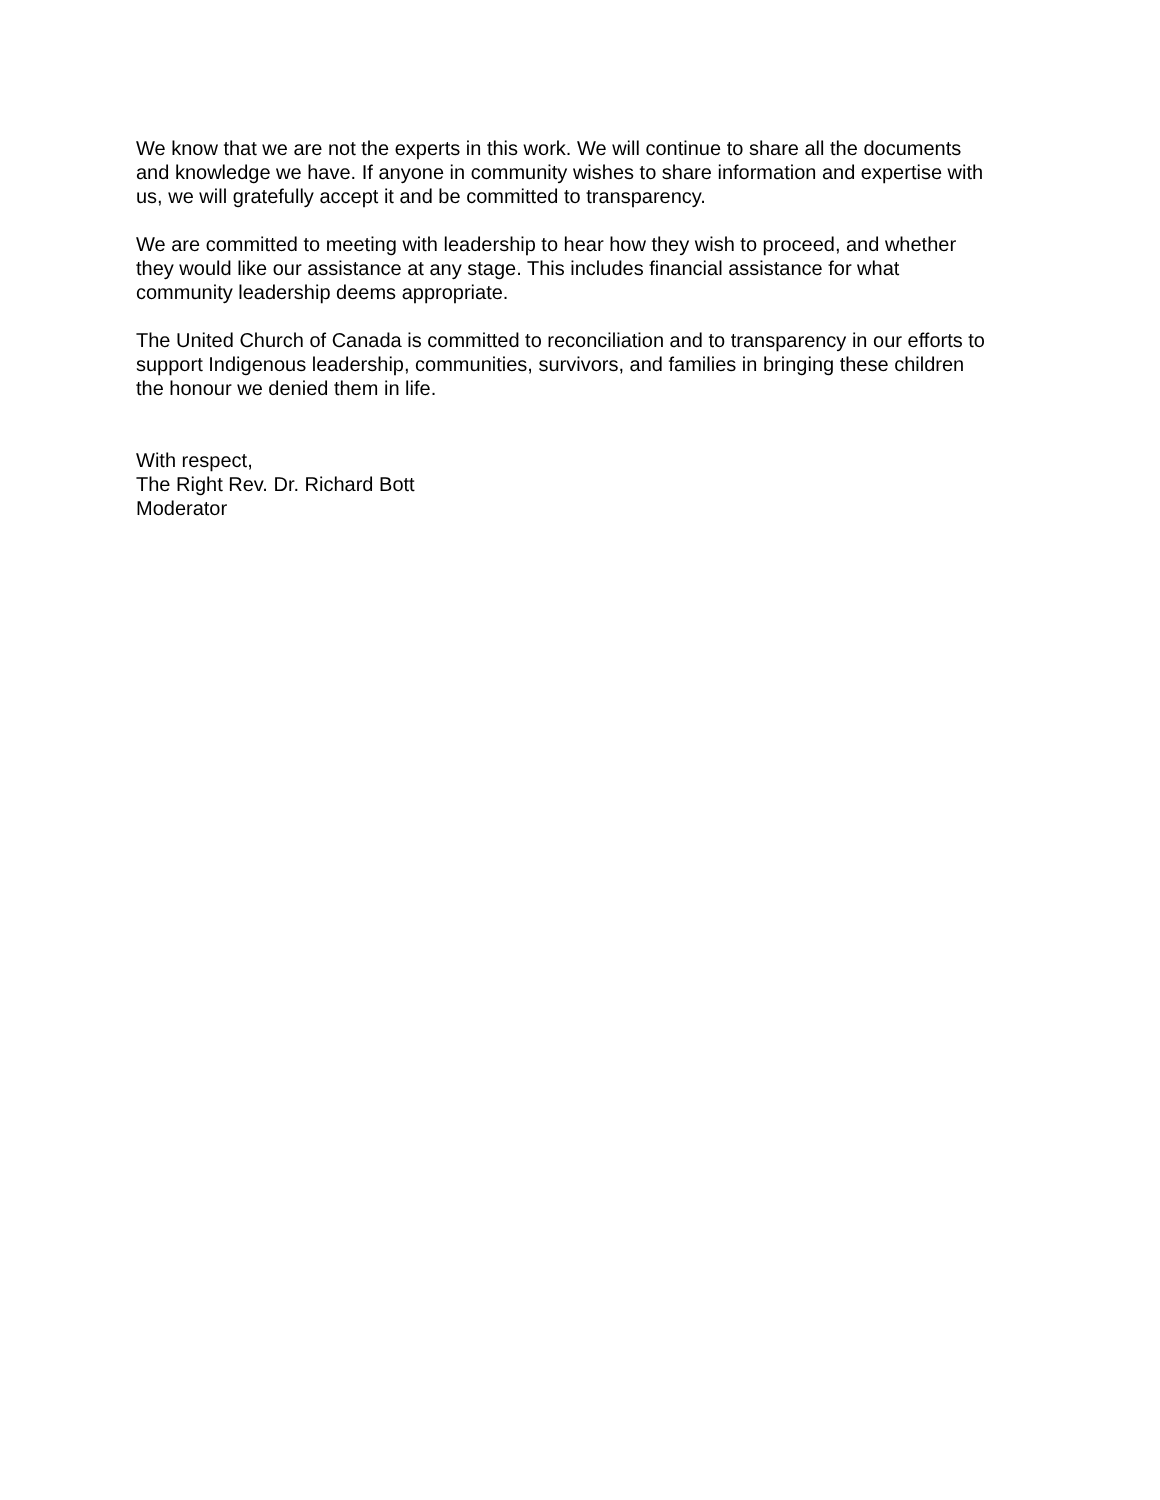We know that we are not the experts in this work. We will continue to share all the documents
and knowledge we have. If anyone in community wishes to share information and expertise with
us, we will gratefully accept it and be committed to transparency.
We are committed to meeting with leadership to hear how they wish to proceed, and whether
they would like our assistance at any stage. This includes financial assistance for what
community leadership deems appropriate.
The United Church of Canada is committed to reconciliation and to transparency in our efforts to
support Indigenous leadership, communities, survivors, and families in bringing these children
the honour we denied them in life.
With respect,
The Right Rev. Dr. Richard Bott
Moderator